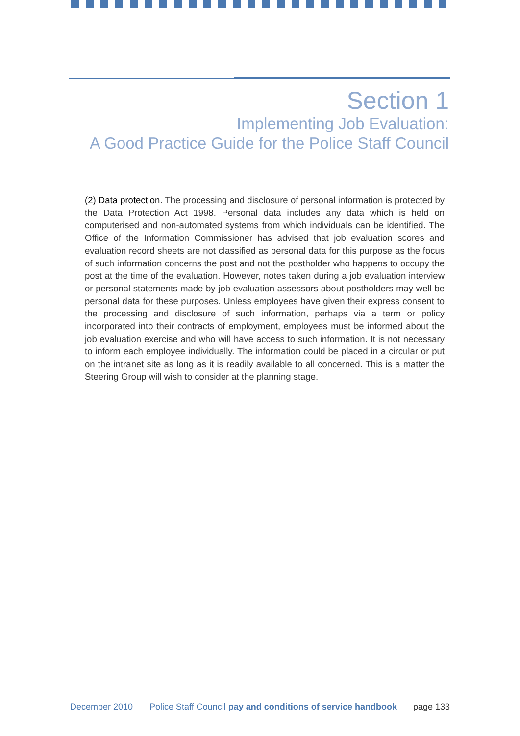Section 1
Implementing Job Evaluation:
A Good Practice Guide for the Police Staff Council
(2) Data protection. The processing and disclosure of personal information is protected by the Data Protection Act 1998. Personal data includes any data which is held on computerised and non-automated systems from which individuals can be identified. The Office of the Information Commissioner has advised that job evaluation scores and evaluation record sheets are not classified as personal data for this purpose as the focus of such information concerns the post and not the postholder who happens to occupy the post at the time of the evaluation. However, notes taken during a job evaluation interview or personal statements made by job evaluation assessors about postholders may well be personal data for these purposes. Unless employees have given their express consent to the processing and disclosure of such information, perhaps via a term or policy incorporated into their contracts of employment, employees must be informed about the job evaluation exercise and who will have access to such information. It is not necessary to inform each employee individually. The information could be placed in a circular or put on the intranet site as long as it is readily available to all concerned. This is a matter the Steering Group will wish to consider at the planning stage.
December 2010 Police Staff Council pay and conditions of service handbook page 133